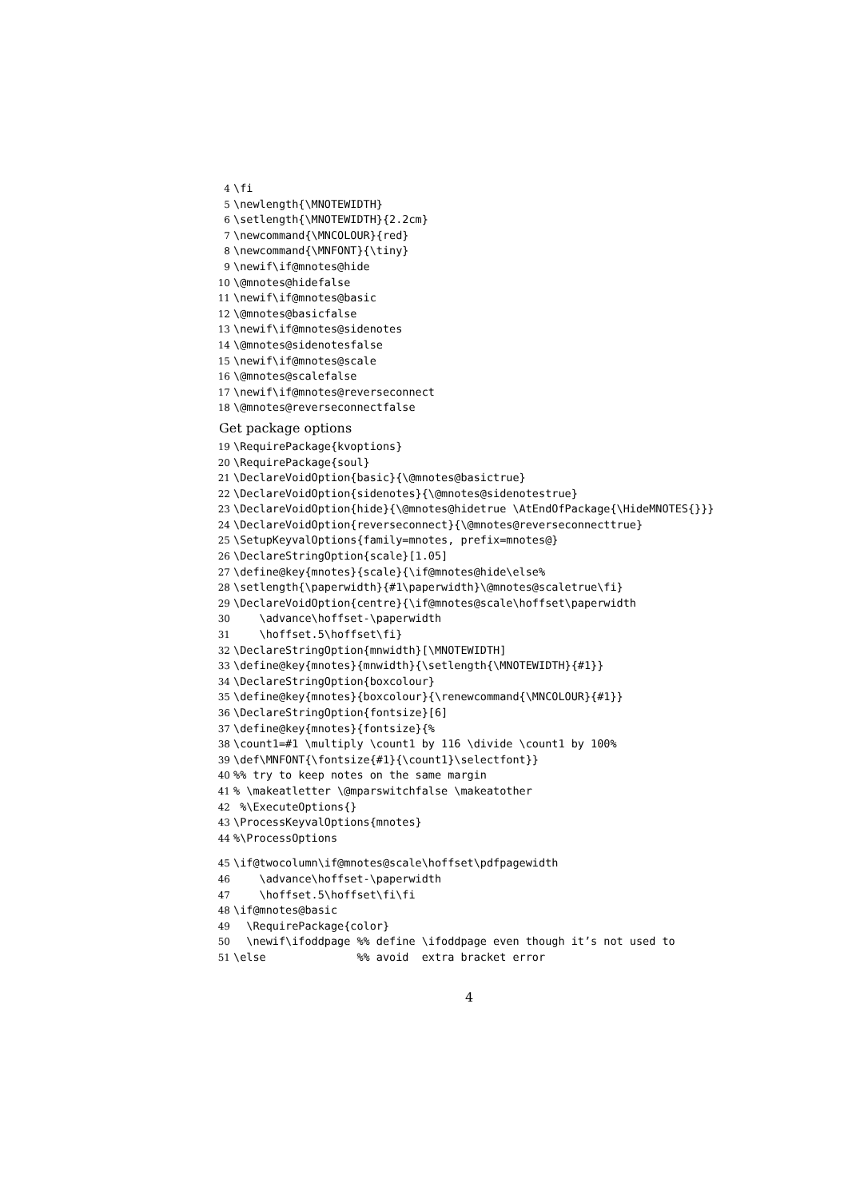4 \fi
5 \newlength{\MNOTEWIDTH}
6 \setlength{\MNOTEWIDTH}{2.2cm}
7 \newcommand{\MNCOLOUR}{red}
8 \newcommand{\MNFONT}{\tiny}
9 \newif\if@mnotes@hide
10 \@mnotes@hidefalse
11 \newif\if@mnotes@basic
12 \@mnotes@basicfalse
13 \newif\if@mnotes@sidenotes
14 \@mnotes@sidenotesfalse
15 \newif\if@mnotes@scale
16 \@mnotes@scalefalse
17 \newif\if@mnotes@reverseconnect
18 \@mnotes@reverseconnectfalse
Get package options
19 \RequirePackage{kvoptions}
20 \RequirePackage{soul}
21 \DeclareVoidOption{basic}{\@mnotes@basictrue}
22 \DeclareVoidOption{sidenotes}{\@mnotes@sidenotestrue}
23 \DeclareVoidOption{hide}{\@mnotes@hidetrue \AtEndOfPackage{\HideMNOTES{}}}
24 \DeclareVoidOption{reverseconnect}{\@mnotes@reverseconnecttrue}
25 \SetupKeyvalOptions{family=mnotes, prefix=mnotes@}
26 \DeclareStringOption{scale}[1.05]
27 \define@key{mnotes}{scale}{\if@mnotes@hide\else%
28 \setlength{\paperwidth}{#1\paperwidth}\@mnotes@scaletrue\fi}
29 \DeclareVoidOption{centre}{\if@mnotes@scale\hoffset\paperwidth
30 \advance\hoffset-\paperwidth
31 \hoffset.5\hoffset\fi}
32 \DeclareStringOption{mnwidth}[\MNOTEWIDTH]
33 \define@key{mnotes}{mnwidth}{\setlength{\MNOTEWIDTH}{#1}}
34 \DeclareStringOption{boxcolour}
35 \define@key{mnotes}{boxcolour}{\renewcommand{\MNCOLOUR}{#1}}
36 \DeclareStringOption{fontsize}[6]
37 \define@key{mnotes}{fontsize}{%
38 \count1=#1 \multiply \count1 by 116 \divide \count1 by 100%
39 \def\MNFONT{\fontsize{#1}{\count1}\selectfont}}
40%% try to keep notes on the same margin
41% \makeatletter \@mparswitchfalse \makeatother
42 %\ExecuteOptions{}
43 \ProcessKeyvalOptions{mnotes}
44%\ProcessOptions
45 \if@twocolumn\if@mnotes@scale\hoffset\pdfpagewidth
46 \advance\hoffset-\paperwidth
47 \hoffset.5\hoffset\fi\fi
48 \if@mnotes@basic
49 \RequirePackage{color}
50 \newif\ifoddpage %% define \ifoddpage even though it’s not used to
51 \else %% avoid extra bracket error
4